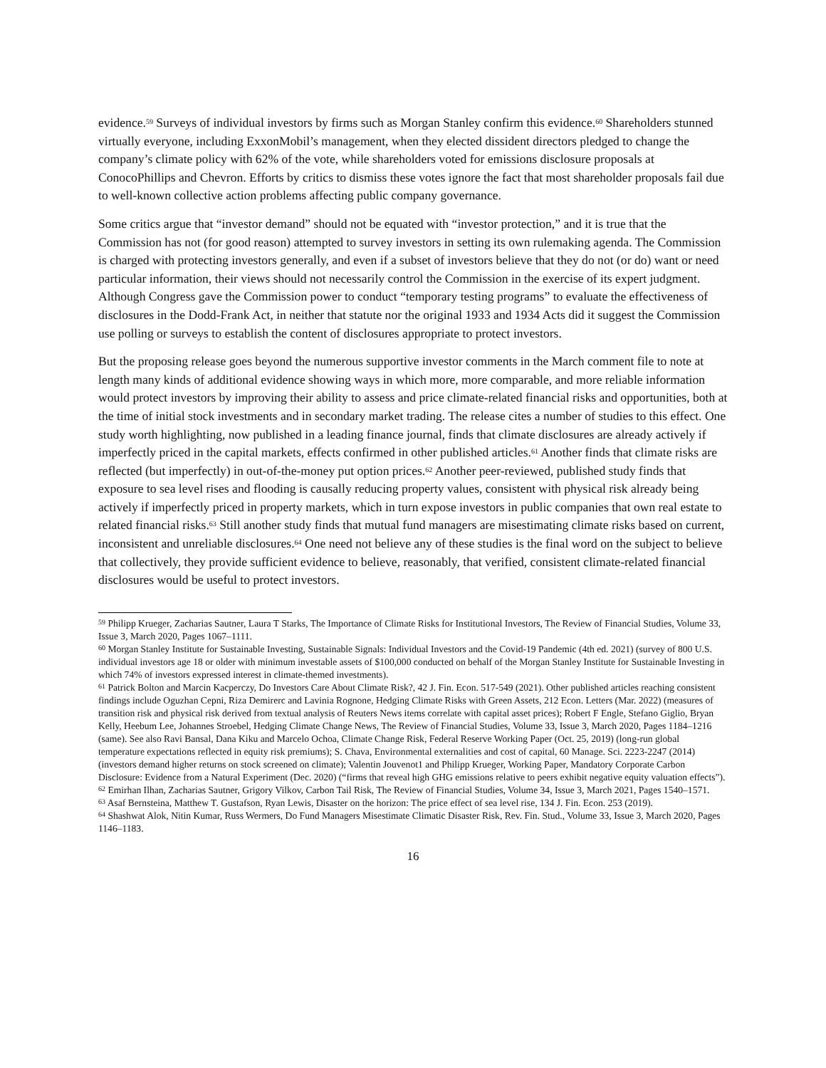evidence.<sup>59</sup> Surveys of individual investors by firms such as Morgan Stanley confirm this evidence.<sup>60</sup> Shareholders stunned virtually everyone, including ExxonMobil’s management, when they elected dissident directors pledged to change the company’s climate policy with 62% of the vote, while shareholders voted for emissions disclosure proposals at ConocoPhillips and Chevron. Efforts by critics to dismiss these votes ignore the fact that most shareholder proposals fail due to well-known collective action problems affecting public company governance.
Some critics argue that “investor demand” should not be equated with “investor protection,” and it is true that the Commission has not (for good reason) attempted to survey investors in setting its own rulemaking agenda. The Commission is charged with protecting investors generally, and even if a subset of investors believe that they do not (or do) want or need particular information, their views should not necessarily control the Commission in the exercise of its expert judgment. Although Congress gave the Commission power to conduct “temporary testing programs” to evaluate the effectiveness of disclosures in the Dodd-Frank Act, in neither that statute nor the original 1933 and 1934 Acts did it suggest the Commission use polling or surveys to establish the content of disclosures appropriate to protect investors.
But the proposing release goes beyond the numerous supportive investor comments in the March comment file to note at length many kinds of additional evidence showing ways in which more, more comparable, and more reliable information would protect investors by improving their ability to assess and price climate-related financial risks and opportunities, both at the time of initial stock investments and in secondary market trading. The release cites a number of studies to this effect. One study worth highlighting, now published in a leading finance journal, finds that climate disclosures are already actively if imperfectly priced in the capital markets, effects confirmed in other published articles.<sup>61</sup> Another finds that climate risks are reflected (but imperfectly) in out-of-the-money put option prices.<sup>62</sup> Another peer-reviewed, published study finds that exposure to sea level rises and flooding is causally reducing property values, consistent with physical risk already being actively if imperfectly priced in property markets, which in turn expose investors in public companies that own real estate to related financial risks.<sup>63</sup> Still another study finds that mutual fund managers are misestimating climate risks based on current, inconsistent and unreliable disclosures.<sup>64</sup> One need not believe any of these studies is the final word on the subject to believe that collectively, they provide sufficient evidence to believe, reasonably, that verified, consistent climate-related financial disclosures would be useful to protect investors.
<sup>59</sup> Philipp Krueger, Zacharias Sautner, Laura T Starks, The Importance of Climate Risks for Institutional Investors, The Review of Financial Studies, Volume 33, Issue 3, March 2020, Pages 1067–1111.
<sup>60</sup> Morgan Stanley Institute for Sustainable Investing, Sustainable Signals: Individual Investors and the Covid-19 Pandemic (4th ed. 2021) (survey of 800 U.S. individual investors age 18 or older with minimum investable assets of $100,000 conducted on behalf of the Morgan Stanley Institute for Sustainable Investing in which 74% of investors expressed interest in climate-themed investments).
<sup>61</sup> Patrick Bolton and Marcin Kacperczy, Do Investors Care About Climate Risk?, 42 J. Fin. Econ. 517-549 (2021). Other published articles reaching consistent findings include Oguzhan Cepni, Riza Demirerc and Lavinia Rognone, Hedging Climate Risks with Green Assets, 212 Econ. Letters (Mar. 2022) (measures of transition risk and physical risk derived from textual analysis of Reuters News items correlate with capital asset prices); Robert F Engle, Stefano Giglio, Bryan Kelly, Heebum Lee, Johannes Stroebel, Hedging Climate Change News, The Review of Financial Studies, Volume 33, Issue 3, March 2020, Pages 1184–1216 (same). See also Ravi Bansal, Dana Kiku and Marcelo Ochoa, Climate Change Risk, Federal Reserve Working Paper (Oct. 25, 2019) (long-run global temperature expectations reflected in equity risk premiums); S. Chava, Environmental externalities and cost of capital, 60 Manage. Sci. 2223-2247 (2014) (investors demand higher returns on stock screened on climate); Valentin Jouvenot1 and Philipp Krueger, Working Paper, Mandatory Corporate Carbon Disclosure: Evidence from a Natural Experiment (Dec. 2020) (“firms that reveal high GHG emissions relative to peers exhibit negative equity valuation effects”).
<sup>62</sup> Emirhan Ilhan, Zacharias Sautner, Grigory Vilkov, Carbon Tail Risk, The Review of Financial Studies, Volume 34, Issue 3, March 2021, Pages 1540–1571.
<sup>63</sup> Asaf Bernsteina, Matthew T. Gustafson, Ryan Lewis, Disaster on the horizon: The price effect of sea level rise, 134 J. Fin. Econ. 253 (2019).
<sup>64</sup> Shashwat Alok, Nitin Kumar, Russ Wermers, Do Fund Managers Misestimate Climatic Disaster Risk, Rev. Fin. Stud., Volume 33, Issue 3, March 2020, Pages 1146–1183.
16